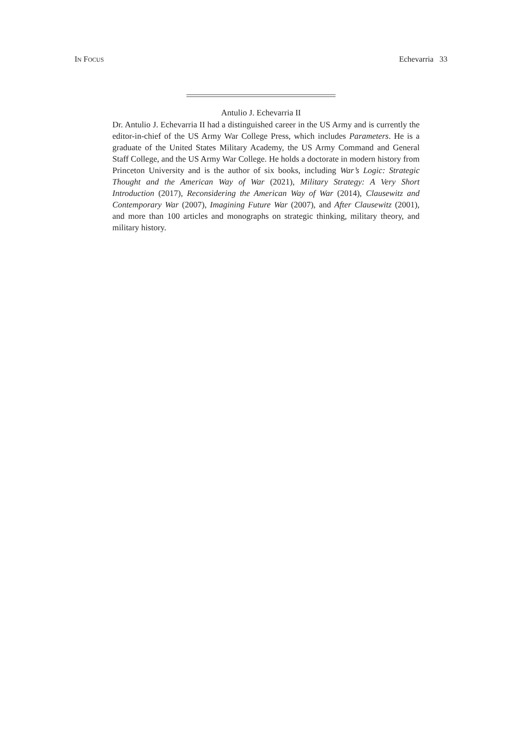IN FOCUS Echevarria 33
Antulio J. Echevarria II
Dr. Antulio J. Echevarria II had a distinguished career in the US Army and is currently the editor-in-chief of the US Army War College Press, which includes Parameters. He is a graduate of the United States Military Academy, the US Army Command and General Staff College, and the US Army War College. He holds a doctorate in modern history from Princeton University and is the author of six books, including War’s Logic: Strategic Thought and the American Way of War (2021), Military Strategy: A Very Short Introduction (2017), Reconsidering the American Way of War (2014), Clausewitz and Contemporary War (2007), Imagining Future War (2007), and After Clausewitz (2001), and more than 100 articles and monographs on strategic thinking, military theory, and military history.